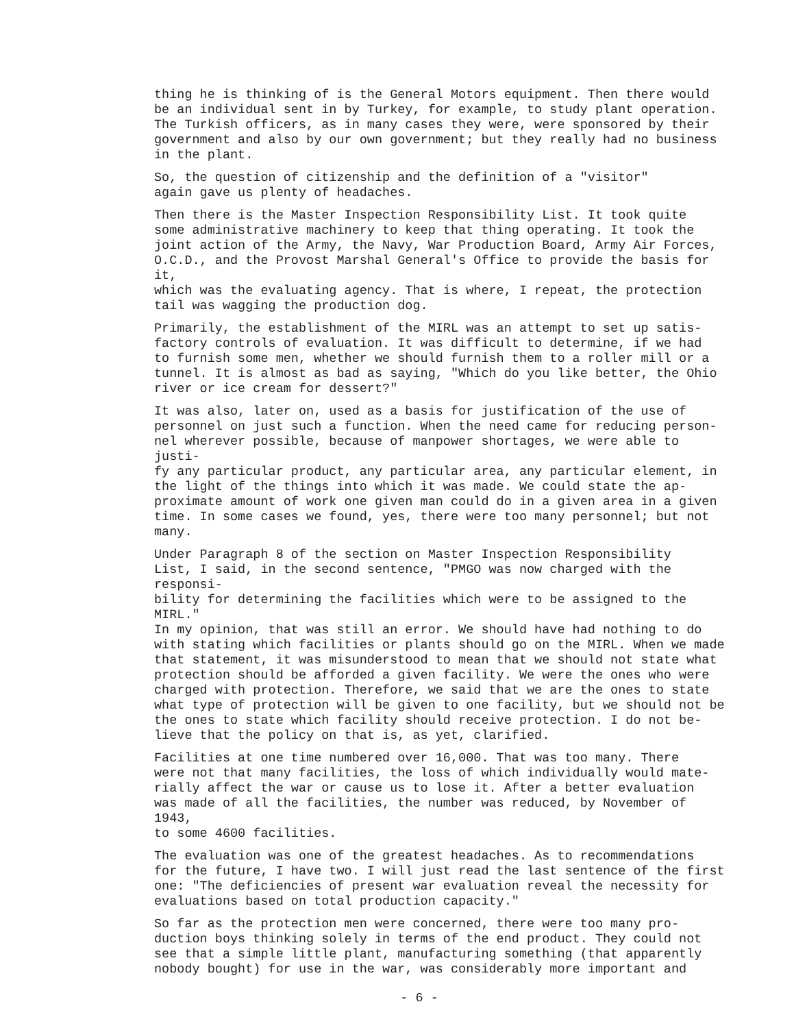thing he is thinking of is the General Motors equipment. Then there would be an individual sent in by Turkey, for example, to study plant operation. The Turkish officers, as in many cases they were, were sponsored by their government and also by our own government; but they really had no business in the plant.
So, the question of citizenship and the definition of a "visitor" again gave us plenty of headaches.
Then there is the Master Inspection Responsibility List. It took quite some administrative machinery to keep that thing operating. It took the joint action of the Army, the Navy, War Production Board, Army Air Forces, O.C.D., and the Provost Marshal General's Office to provide the basis for it, which was the evaluating agency. That is where, I repeat, the protection tail was wagging the production dog.
Primarily, the establishment of the MIRL was an attempt to set up satis- factory controls of evaluation. It was difficult to determine, if we had to furnish some men, whether we should furnish them to a roller mill or a tunnel. It is almost as bad as saying, "Which do you like better, the Ohio river or ice cream for dessert?"
It was also, later on, used as a basis for justification of the use of personnel on just such a function. When the need came for reducing person- nel wherever possible, because of manpower shortages, we were able to justi- fy any particular product, any particular area, any particular element, in the light of the things into which it was made. We could state the ap- proximate amount of work one given man could do in a given area in a given time. In some cases we found, yes, there were too many personnel; but not many.
Under Paragraph 8 of the section on Master Inspection Responsibility List, I said, in the second sentence, "PMGO was now charged with the responsi- bility for determining the facilities which were to be assigned to the MIRL." In my opinion, that was still an error. We should have had nothing to do with stating which facilities or plants should go on the MIRL. When we made that statement, it was misunderstood to mean that we should not state what protection should be afforded a given facility. We were the ones who were charged with protection. Therefore, we said that we are the ones to state what type of protection will be given to one facility, but we should not be the ones to state which facility should receive protection. I do not be- lieve that the policy on that is, as yet, clarified.
Facilities at one time numbered over 16,000. That was too many. There were not that many facilities, the loss of which individually would mate- rially affect the war or cause us to lose it. After a better evaluation was made of all the facilities, the number was reduced, by November of 1943, to some 4600 facilities.
The evaluation was one of the greatest headaches. As to recommendations for the future, I have two. I will just read the last sentence of the first one: "The deficiencies of present war evaluation reveal the necessity for evaluations based on total production capacity."
So far as the protection men were concerned, there were too many pro- duction boys thinking solely in terms of the end product. They could not see that a simple little plant, manufacturing something (that apparently nobody bought) for use in the war, was considerably more important and
- 6 -